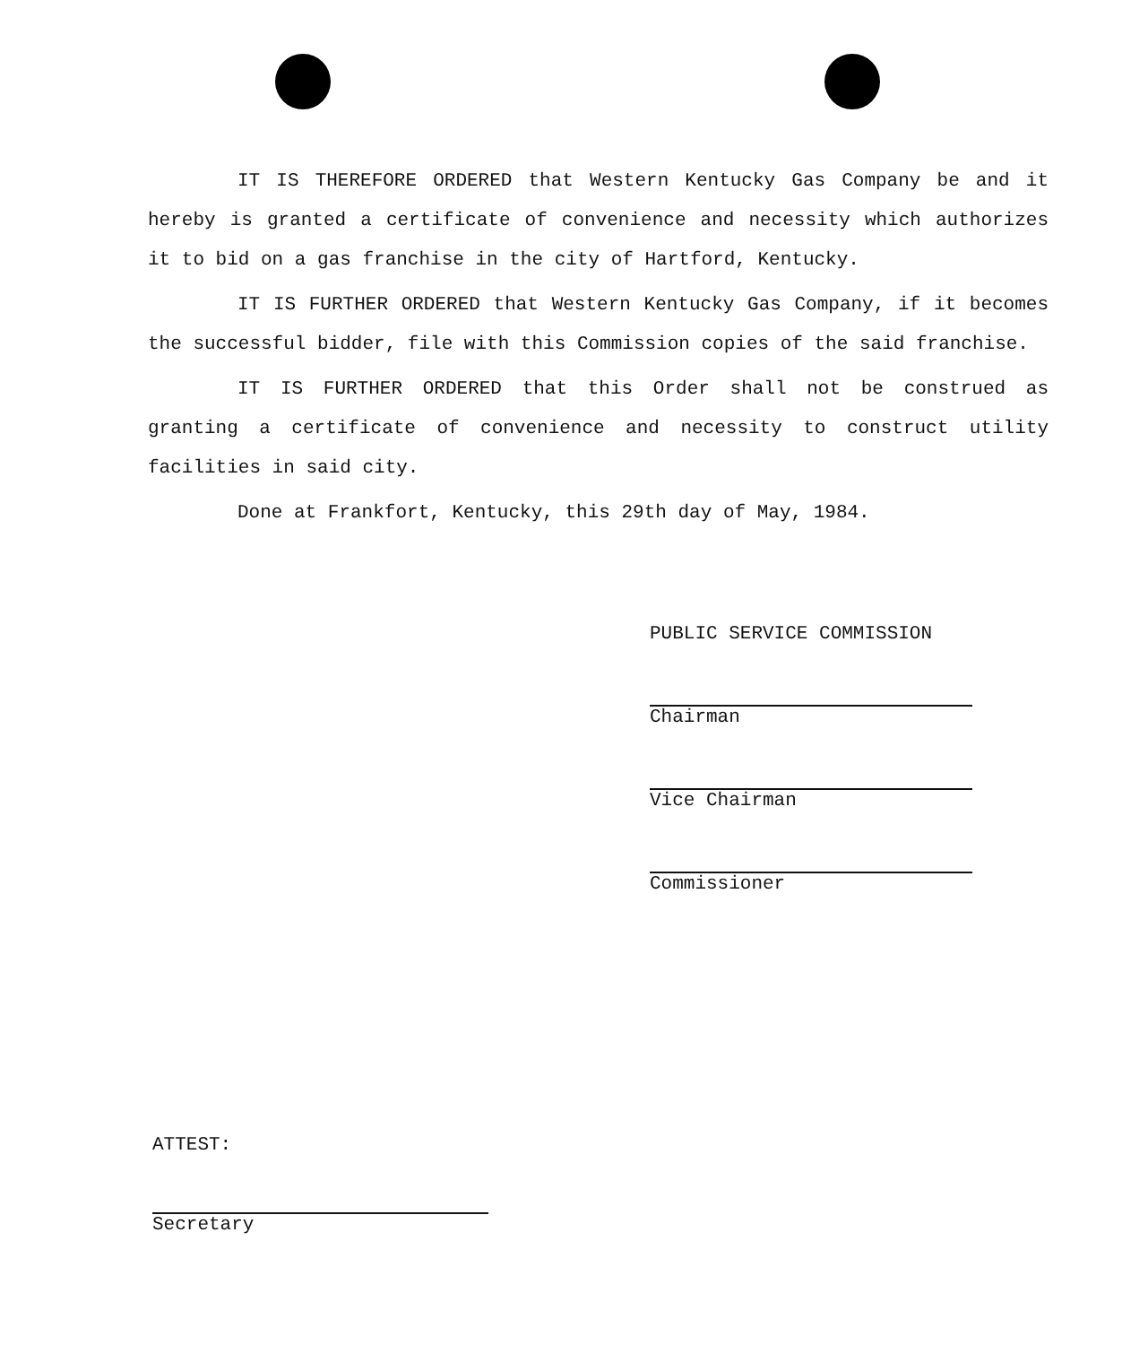IT IS THEREFORE ORDERED that Western Kentucky Gas Company be and it hereby is granted a certificate of convenience and necessity which authorizes it to bid on a gas franchise in the city of Hartford, Kentucky.
IT IS FURTHER ORDERED that Western Kentucky Gas Company, if it becomes the successful bidder, file with this Commission copies of the said franchise.
IT IS FURTHER ORDERED that this Order shall not be construed as granting a certificate of convenience and necessity to construct utility facilities in said city.
Done at Frankfort, Kentucky, this 29th day of May, 1984.
PUBLIC SERVICE COMMISSION
Chairman
Vice Chairman
Commissioner
ATTEST:
Secretary